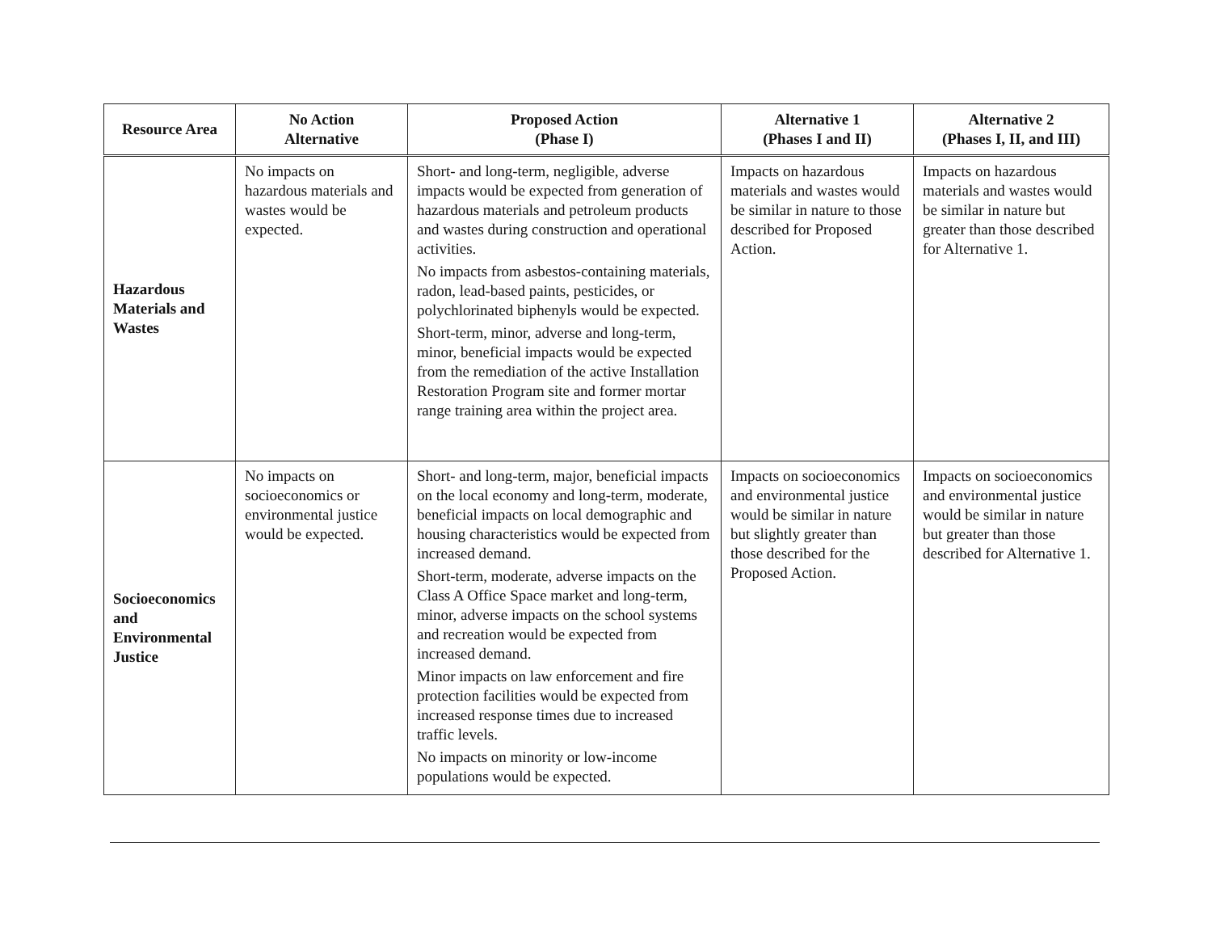| Resource Area | No Action Alternative | Proposed Action (Phase I) | Alternative 1 (Phases I and II) | Alternative 2 (Phases I, II, and III) |
| --- | --- | --- | --- | --- |
| Hazardous Materials and Wastes | No impacts on hazardous materials and wastes would be expected. | Short- and long-term, negligible, adverse impacts would be expected from generation of hazardous materials and petroleum products and wastes during construction and operational activities. No impacts from asbestos-containing materials, radon, lead-based paints, pesticides, or polychlorinated biphenyls would be expected. Short-term, minor, adverse and long-term, minor, beneficial impacts would be expected from the remediation of the active Installation Restoration Program site and former mortar range training area within the project area. | Impacts on hazardous materials and wastes would be similar in nature to those described for Proposed Action. | Impacts on hazardous materials and wastes would be similar in nature but greater than those described for Alternative 1. |
| Socioeconomics and Environmental Justice | No impacts on socioeconomics or environmental justice would be expected. | Short- and long-term, major, beneficial impacts on the local economy and long-term, moderate, beneficial impacts on local demographic and housing characteristics would be expected from increased demand. Short-term, moderate, adverse impacts on the Class A Office Space market and long-term, minor, adverse impacts on the school systems and recreation would be expected from increased demand. Minor impacts on law enforcement and fire protection facilities would be expected from increased response times due to increased traffic levels. No impacts on minority or low-income populations would be expected. | Impacts on socioeconomics and environmental justice would be similar in nature but slightly greater than those described for the Proposed Action. | Impacts on socioeconomics and environmental justice would be similar in nature but greater than those described for Alternative 1. |